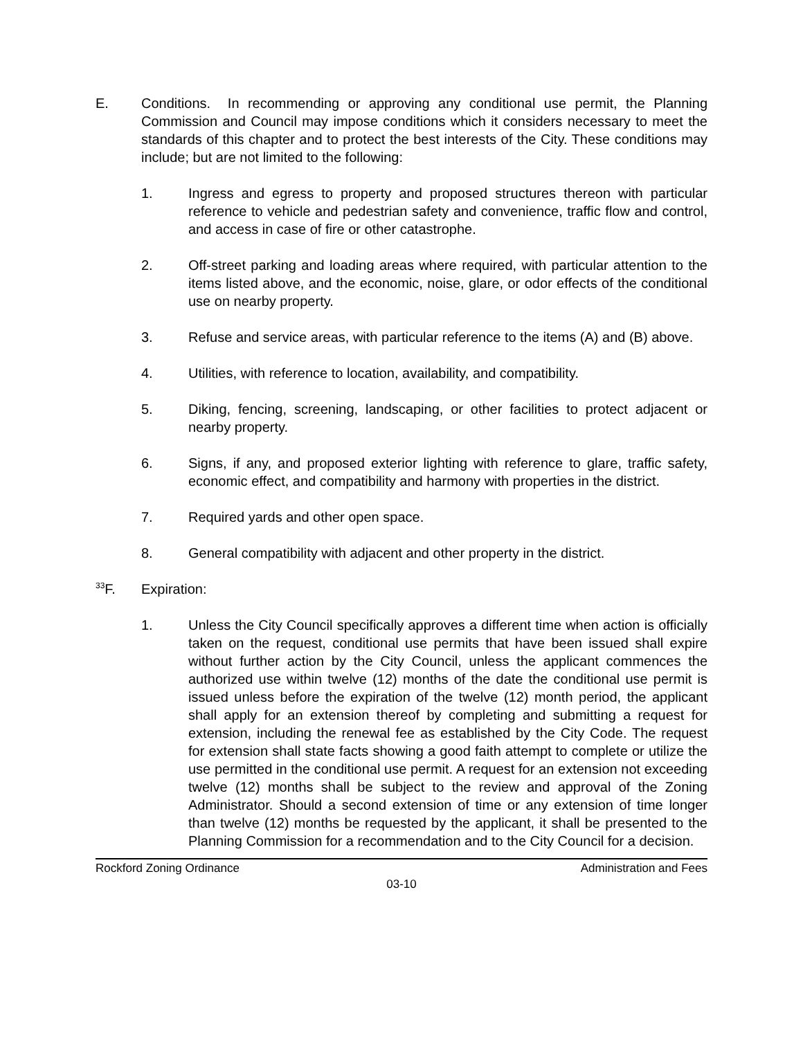E. Conditions. In recommending or approving any conditional use permit, the Planning Commission and Council may impose conditions which it considers necessary to meet the standards of this chapter and to protect the best interests of the City. These conditions may include; but are not limited to the following:
1. Ingress and egress to property and proposed structures thereon with particular reference to vehicle and pedestrian safety and convenience, traffic flow and control, and access in case of fire or other catastrophe.
2. Off-street parking and loading areas where required, with particular attention to the items listed above, and the economic, noise, glare, or odor effects of the conditional use on nearby property.
3. Refuse and service areas, with particular reference to the items (A) and (B) above.
4. Utilities, with reference to location, availability, and compatibility.
5. Diking, fencing, screening, landscaping, or other facilities to protect adjacent or nearby property.
6. Signs, if any, and proposed exterior lighting with reference to glare, traffic safety, economic effect, and compatibility and harmony with properties in the district.
7. Required yards and other open space.
8. General compatibility with adjacent and other property in the district.
<sup>33</sup>F. Expiration:
1. Unless the City Council specifically approves a different time when action is officially taken on the request, conditional use permits that have been issued shall expire without further action by the City Council, unless the applicant commences the authorized use within twelve (12) months of the date the conditional use permit is issued unless before the expiration of the twelve (12) month period, the applicant shall apply for an extension thereof by completing and submitting a request for extension, including the renewal fee as established by the City Code. The request for extension shall state facts showing a good faith attempt to complete or utilize the use permitted in the conditional use permit. A request for an extension not exceeding twelve (12) months shall be subject to the review and approval of the Zoning Administrator. Should a second extension of time or any extension of time longer than twelve (12) months be requested by the applicant, it shall be presented to the Planning Commission for a recommendation and to the City Council for a decision.
Rockford Zoning Ordinance Administration and Fees
03-10